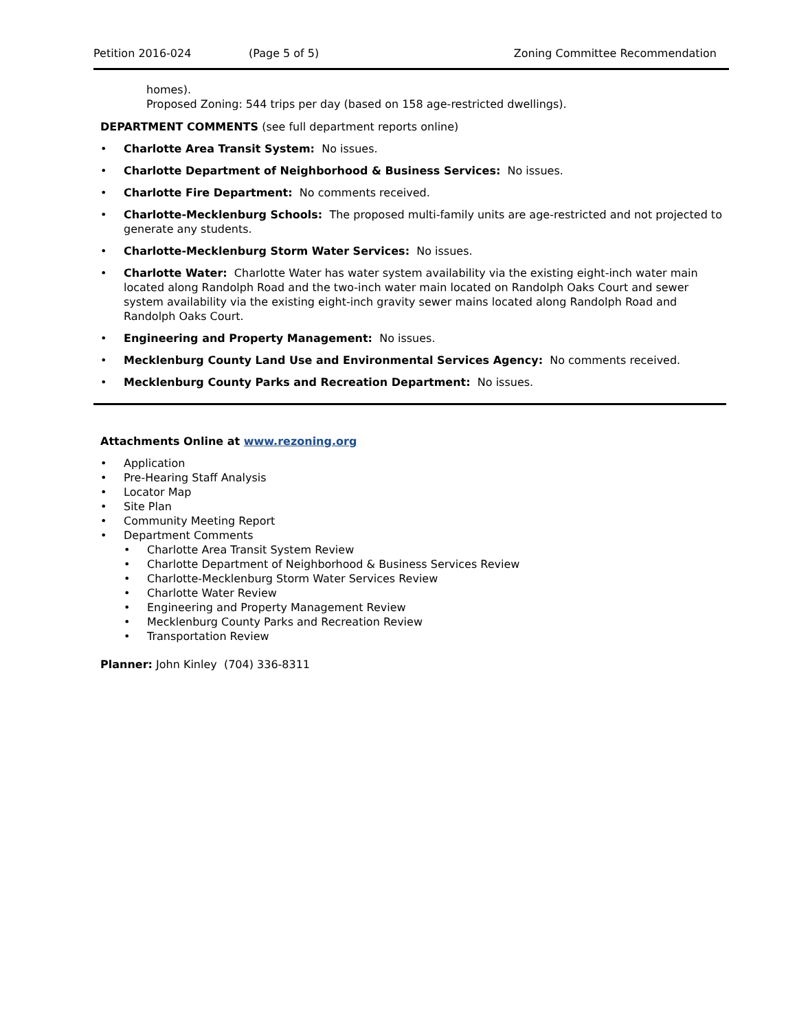Petition 2016-024 (Page 5 of 5) Zoning Committee Recommendation
homes).
Proposed Zoning: 544 trips per day (based on 158 age-restricted dwellings).
DEPARTMENT COMMENTS (see full department reports online)
• Charlotte Area Transit System: No issues.
• Charlotte Department of Neighborhood & Business Services: No issues.
• Charlotte Fire Department: No comments received.
• Charlotte-Mecklenburg Schools: The proposed multi-family units are age-restricted and not projected to generate any students.
• Charlotte-Mecklenburg Storm Water Services: No issues.
• Charlotte Water: Charlotte Water has water system availability via the existing eight-inch water main located along Randolph Road and the two-inch water main located on Randolph Oaks Court and sewer system availability via the existing eight-inch gravity sewer mains located along Randolph Road and Randolph Oaks Court.
• Engineering and Property Management: No issues.
• Mecklenburg County Land Use and Environmental Services Agency: No comments received.
• Mecklenburg County Parks and Recreation Department: No issues.
Attachments Online at www.rezoning.org
• Application
• Pre-Hearing Staff Analysis
• Locator Map
• Site Plan
• Community Meeting Report
• Department Comments
• Charlotte Area Transit System Review
• Charlotte Department of Neighborhood & Business Services Review
• Charlotte-Mecklenburg Storm Water Services Review
• Charlotte Water Review
• Engineering and Property Management Review
• Mecklenburg County Parks and Recreation Review
• Transportation Review
Planner: John Kinley (704) 336-8311